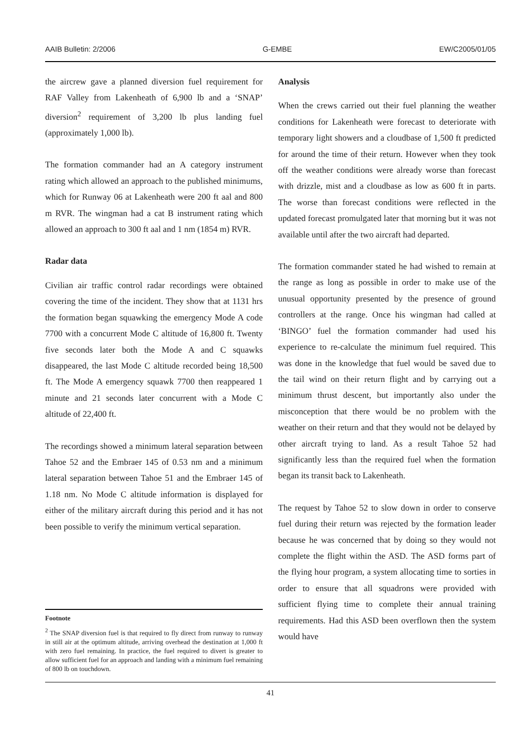AAIB Bulletin: 2/2006 G-EMBE EW/C2005/01/05
the aircrew gave a planned diversion fuel requirement for RAF Valley from Lakenheath of 6,900 lb and a ‘SNAP’ diversion<sup>2</sup> requirement of 3,200 lb plus landing fuel (approximately 1,000 lb).
The formation commander had an A category instrument rating which allowed an approach to the published minimums, which for Runway 06 at Lakenheath were 200 ft aal and 800 m RVR. The wingman had a cat B instrument rating which allowed an approach to 300 ft aal and 1 nm (1854 m) RVR.
Radar data
Civilian air traffic control radar recordings were obtained covering the time of the incident. They show that at 1131 hrs the formation began squawking the emergency Mode A code 7700 with a concurrent Mode C altitude of 16,800 ft. Twenty five seconds later both the Mode A and C squawks disappeared, the last Mode C altitude recorded being 18,500 ft. The Mode A emergency squawk 7700 then reappeared 1 minute and 21 seconds later concurrent with a Mode C altitude of 22,400 ft.
The recordings showed a minimum lateral separation between Tahoe 52 and the Embraer 145 of 0.53 nm and a minimum lateral separation between Tahoe 51 and the Embraer 145 of 1.18 nm. No Mode C altitude information is displayed for either of the military aircraft during this period and it has not been possible to verify the minimum vertical separation.
Analysis
When the crews carried out their fuel planning the weather conditions for Lakenheath were forecast to deteriorate with temporary light showers and a cloudbase of 1,500 ft predicted for around the time of their return. However when they took off the weather conditions were already worse than forecast with drizzle, mist and a cloudbase as low as 600 ft in parts. The worse than forecast conditions were reflected in the updated forecast promulgated later that morning but it was not available until after the two aircraft had departed.
The formation commander stated he had wished to remain at the range as long as possible in order to make use of the unusual opportunity presented by the presence of ground controllers at the range. Once his wingman had called at ‘BINGO’ fuel the formation commander had used his experience to re-calculate the minimum fuel required. This was done in the knowledge that fuel would be saved due to the tail wind on their return flight and by carrying out a minimum thrust descent, but importantly also under the misconception that there would be no problem with the weather on their return and that they would not be delayed by other aircraft trying to land. As a result Tahoe 52 had significantly less than the required fuel when the formation began its transit back to Lakenheath.
The request by Tahoe 52 to slow down in order to conserve fuel during their return was rejected by the formation leader because he was concerned that by doing so they would not complete the flight within the ASD. The ASD forms part of the flying hour program, a system allocating time to sorties in order to ensure that all squadrons were provided with sufficient flying time to complete their annual training requirements. Had this ASD been overflown then the system would have
Footnote
<sup>2</sup> The SNAP diversion fuel is that required to fly direct from runway to runway in still air at the optimum altitude, arriving overhead the destination at 1,000 ft with zero fuel remaining. In practice, the fuel required to divert is greater to allow sufficient fuel for an approach and landing with a minimum fuel remaining of 800 lb on touchdown.
41